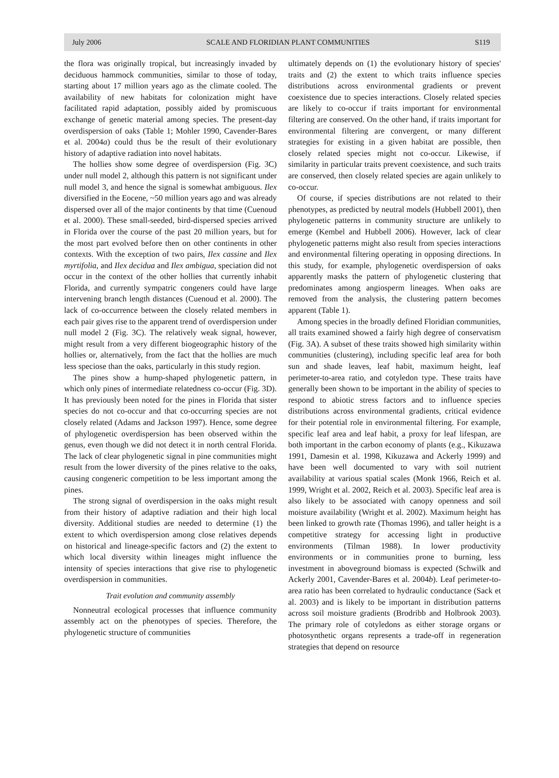July 2006 SCALE AND FLORIDIAN PLANT COMMUNITIES S119
the flora was originally tropical, but increasingly invaded by deciduous hammock communities, similar to those of today, starting about 17 million years ago as the climate cooled. The availability of new habitats for colonization might have facilitated rapid adaptation, possibly aided by promiscuous exchange of genetic material among species. The present-day overdispersion of oaks (Table 1; Mohler 1990, Cavender-Bares et al. 2004a) could thus be the result of their evolutionary history of adaptive radiation into novel habitats.
The hollies show some degree of overdispersion (Fig. 3C) under null model 2, although this pattern is not significant under null model 3, and hence the signal is somewhat ambiguous. Ilex diversified in the Eocene, ~50 million years ago and was already dispersed over all of the major continents by that time (Cuenoud et al. 2000). These small-seeded, bird-dispersed species arrived in Florida over the course of the past 20 million years, but for the most part evolved before then on other continents in other contexts. With the exception of two pairs, Ilex cassine and Ilex myrtifolia, and Ilex decidua and Ilex ambigua, speciation did not occur in the context of the other hollies that currently inhabit Florida, and currently sympatric congeners could have large intervening branch length distances (Cuenoud et al. 2000). The lack of co-occurrence between the closely related members in each pair gives rise to the apparent trend of overdispersion under null model 2 (Fig. 3C). The relatively weak signal, however, might result from a very different biogeographic history of the hollies or, alternatively, from the fact that the hollies are much less speciose than the oaks, particularly in this study region.
The pines show a hump-shaped phylogenetic pattern, in which only pines of intermediate relatedness co-occur (Fig. 3D). It has previously been noted for the pines in Florida that sister species do not co-occur and that co-occurring species are not closely related (Adams and Jackson 1997). Hence, some degree of phylogenetic overdispersion has been observed within the genus, even though we did not detect it in north central Florida. The lack of clear phylogenetic signal in pine communities might result from the lower diversity of the pines relative to the oaks, causing congeneric competition to be less important among the pines.
The strong signal of overdispersion in the oaks might result from their history of adaptive radiation and their high local diversity. Additional studies are needed to determine (1) the extent to which overdispersion among close relatives depends on historical and lineage-specific factors and (2) the extent to which local diversity within lineages might influence the intensity of species interactions that give rise to phylogenetic overdispersion in communities.
Trait evolution and community assembly
Nonneutral ecological processes that influence community assembly act on the phenotypes of species. Therefore, the phylogenetic structure of communities
ultimately depends on (1) the evolutionary history of species' traits and (2) the extent to which traits influence species distributions across environmental gradients or prevent coexistence due to species interactions. Closely related species are likely to co-occur if traits important for environmental filtering are conserved. On the other hand, if traits important for environmental filtering are convergent, or many different strategies for existing in a given habitat are possible, then closely related species might not co-occur. Likewise, if similarity in particular traits prevent coexistence, and such traits are conserved, then closely related species are again unlikely to co-occur.
Of course, if species distributions are not related to their phenotypes, as predicted by neutral models (Hubbell 2001), then phylogenetic patterns in community structure are unlikely to emerge (Kembel and Hubbell 2006). However, lack of clear phylogenetic patterns might also result from species interactions and environmental filtering operating in opposing directions. In this study, for example, phylogenetic overdispersion of oaks apparently masks the pattern of phylogenetic clustering that predominates among angiosperm lineages. When oaks are removed from the analysis, the clustering pattern becomes apparent (Table 1).
Among species in the broadly defined Floridian communities, all traits examined showed a fairly high degree of conservatism (Fig. 3A). A subset of these traits showed high similarity within communities (clustering), including specific leaf area for both sun and shade leaves, leaf habit, maximum height, leaf perimeter-to-area ratio, and cotyledon type. These traits have generally been shown to be important in the ability of species to respond to abiotic stress factors and to influence species distributions across environmental gradients, critical evidence for their potential role in environmental filtering. For example, specific leaf area and leaf habit, a proxy for leaf lifespan, are both important in the carbon economy of plants (e.g., Kikuzawa 1991, Damesin et al. 1998, Kikuzawa and Ackerly 1999) and have been well documented to vary with soil nutrient availability at various spatial scales (Monk 1966, Reich et al. 1999, Wright et al. 2002, Reich et al. 2003). Specific leaf area is also likely to be associated with canopy openness and soil moisture availability (Wright et al. 2002). Maximum height has been linked to growth rate (Thomas 1996), and taller height is a competitive strategy for accessing light in productive environments (Tilman 1988). In lower productivity environments or in communities prone to burning, less investment in aboveground biomass is expected (Schwilk and Ackerly 2001, Cavender-Bares et al. 2004b). Leaf perimeter-to-area ratio has been correlated to hydraulic conductance (Sack et al. 2003) and is likely to be important in distribution patterns across soil moisture gradients (Brodribb and Holbrook 2003). The primary role of cotyledons as either storage organs or photosynthetic organs represents a trade-off in regeneration strategies that depend on resource